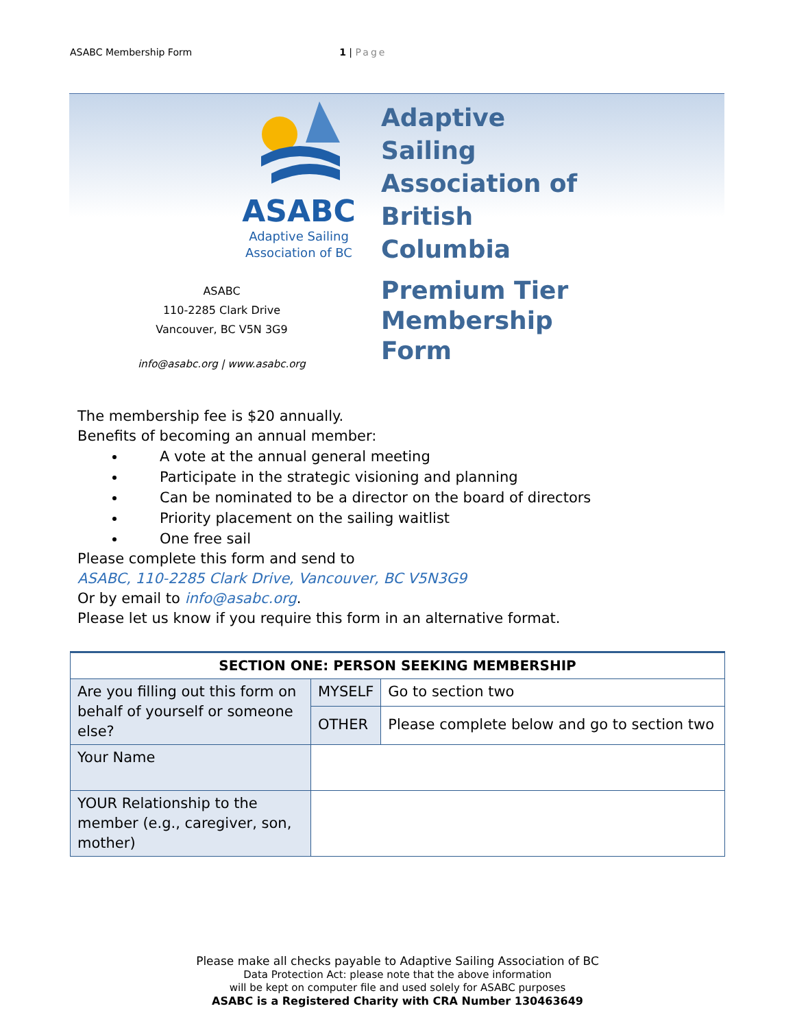ASABC Membership Form 1 | Page
ASABC
Adaptive Sailing
Association of BC
ASABC
110-2285 Clark Drive
Vancouver, BC V5N 3G9
info@asabc.org | www.asabc.org
Adaptive
Sailing
Association of
British
Columbia
Premium Tier
Membership
Form
The membership fee is $20 annually.
Benefits of becoming an annual member:
A vote at the annual general meeting
Participate in the strategic visioning and planning
Can be nominated to be a director on the board of directors
Priority placement on the sailing waitlist
One free sail
Please complete this form and send to
ASABC, 110-2285 Clark Drive, Vancouver, BC V5N3G9
Or by email to info@asabc.org.
Please let us know if you require this form in an alternative format.
| SECTION ONE: PERSON SEEKING MEMBERSHIP | | |
| --- | --- | --- |
| Are you filling out this form on behalf of yourself or someone else? | MYSELF | Go to section two |
| | OTHER | Please complete below and go to section two |
| Your Name | | |
| YOUR Relationship to the member (e.g., caregiver, son, mother) | | |
Please make all checks payable to Adaptive Sailing Association of BC
Data Protection Act: please note that the above information
will be kept on computer file and used solely for ASABC purposes
ASABC is a Registered Charity with CRA Number 130463649